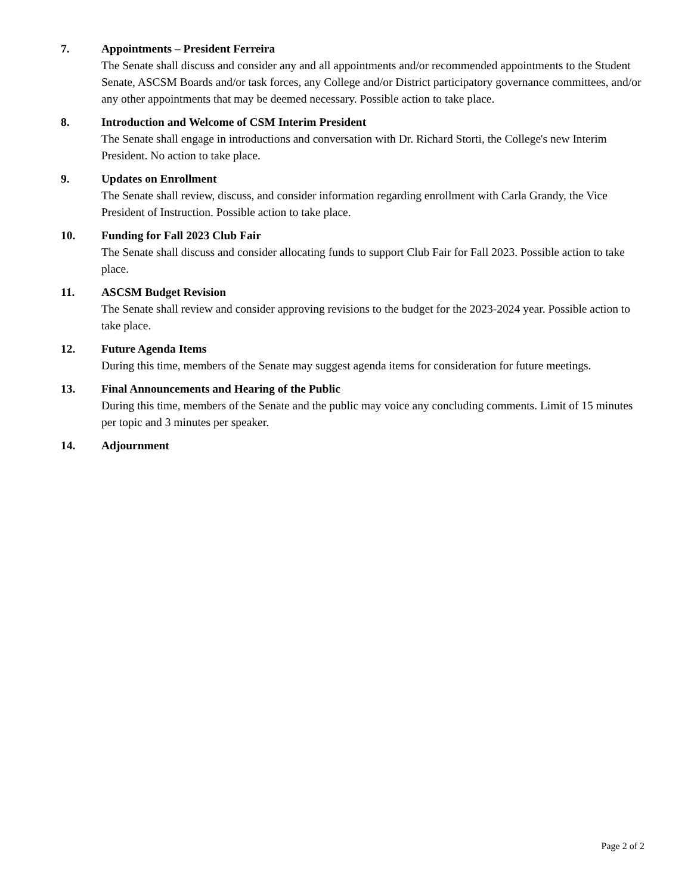7. Appointments – President Ferreira
The Senate shall discuss and consider any and all appointments and/or recommended appointments to the Student Senate, ASCSM Boards and/or task forces, any College and/or District participatory governance committees, and/or any other appointments that may be deemed necessary. Possible action to take place.
8. Introduction and Welcome of CSM Interim President
The Senate shall engage in introductions and conversation with Dr. Richard Storti, the College's new Interim President. No action to take place.
9. Updates on Enrollment
The Senate shall review, discuss, and consider information regarding enrollment with Carla Grandy, the Vice President of Instruction. Possible action to take place.
10. Funding for Fall 2023 Club Fair
The Senate shall discuss and consider allocating funds to support Club Fair for Fall 2023. Possible action to take place.
11. ASCSM Budget Revision
The Senate shall review and consider approving revisions to the budget for the 2023-2024 year. Possible action to take place.
12. Future Agenda Items
During this time, members of the Senate may suggest agenda items for consideration for future meetings.
13. Final Announcements and Hearing of the Public
During this time, members of the Senate and the public may voice any concluding comments. Limit of 15 minutes per topic and 3 minutes per speaker.
14. Adjournment
Page 2 of 2